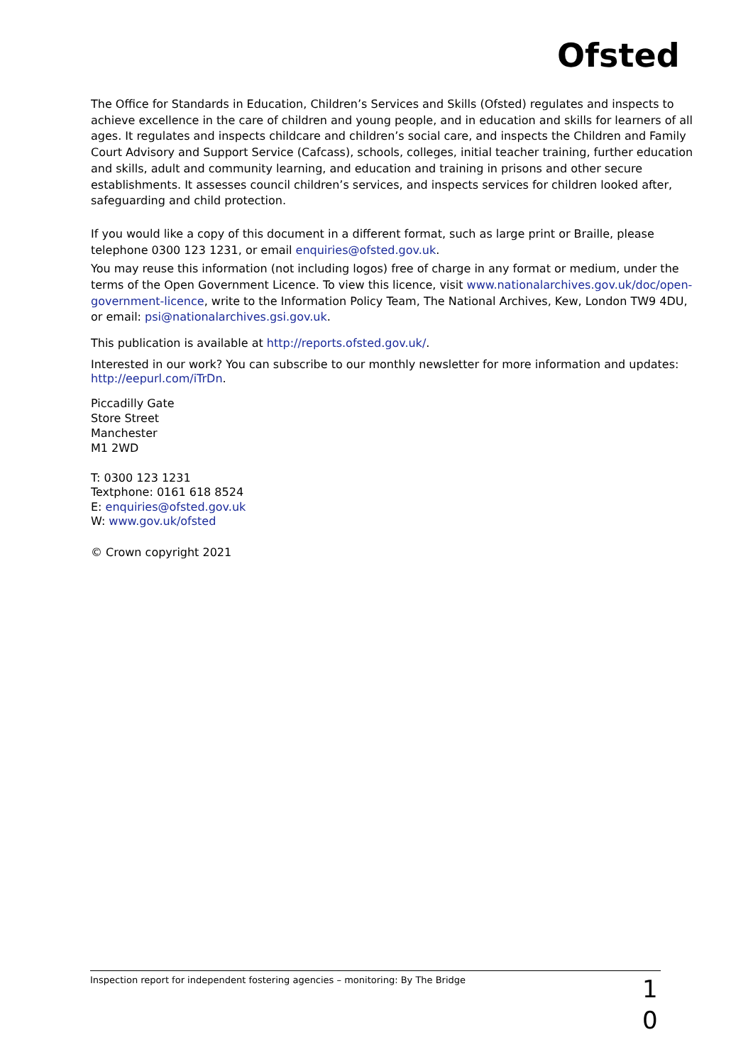Ofsted
The Office for Standards in Education, Children’s Services and Skills (Ofsted) regulates and inspects to achieve excellence in the care of children and young people, and in education and skills for learners of all ages. It regulates and inspects childcare and children’s social care, and inspects the Children and Family Court Advisory and Support Service (Cafcass), schools, colleges, initial teacher training, further education and skills, adult and community learning, and education and training in prisons and other secure establishments. It assesses council children’s services, and inspects services for children looked after, safeguarding and child protection.
If you would like a copy of this document in a different format, such as large print or Braille, please telephone 0300 123 1231, or email enquiries@ofsted.gov.uk.
You may reuse this information (not including logos) free of charge in any format or medium, under the terms of the Open Government Licence. To view this licence, visit www.nationalarchives.gov.uk/doc/open-government-licence, write to the Information Policy Team, The National Archives, Kew, London TW9 4DU, or email: psi@nationalarchives.gsi.gov.uk.
This publication is available at http://reports.ofsted.gov.uk/.
Interested in our work? You can subscribe to our monthly newsletter for more information and updates: http://eepurl.com/iTrDn.
Piccadilly Gate
Store Street
Manchester
M1 2WD
T: 0300 123 1231
Textphone: 0161 618 8524
E: enquiries@ofsted.gov.uk
W: www.gov.uk/ofsted
© Crown copyright 2021
Inspection report for independent fostering agencies – monitoring: By The Bridge
1
0